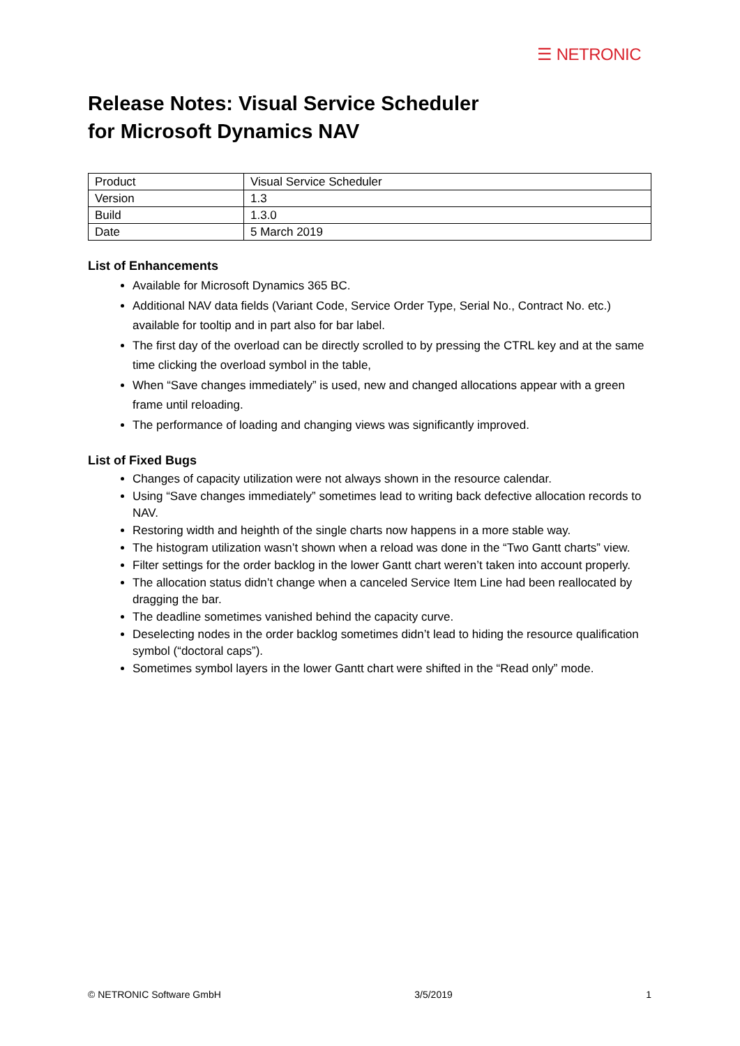☰ NETRONIC
Release Notes: Visual Service Scheduler
for Microsoft Dynamics NAV
| Product | Visual Service Scheduler |
| Version | 1.3 |
| Build | 1.3.0 |
| Date | 5 March 2019 |
List of Enhancements
Available for Microsoft Dynamics 365 BC.
Additional NAV data fields (Variant Code, Service Order Type, Serial No., Contract No. etc.) available for tooltip and in part also for bar label.
The first day of the overload can be directly scrolled to by pressing the CTRL key and at the same time clicking the overload symbol in the table,
When “Save changes immediately” is used, new and changed allocations appear with a green frame until reloading.
The performance of loading and changing views was significantly improved.
List of Fixed Bugs
Changes of capacity utilization were not always shown in the resource calendar.
Using “Save changes immediately” sometimes lead to writing back defective allocation records to NAV.
Restoring width and heighth of the single charts now happens in a more stable way.
The histogram utilization wasn’t shown when a reload was done in the “Two Gantt charts” view.
Filter settings for the order backlog in the lower Gantt chart weren’t taken into account properly.
The allocation status didn’t change when a canceled Service Item Line had been reallocated by dragging the bar.
The deadline sometimes vanished behind the capacity curve.
Deselecting nodes in the order backlog sometimes didn’t lead to hiding the resource qualification symbol (“doctoral caps”).
Sometimes symbol layers in the lower Gantt chart were shifted in the “Read only” mode.
© NETRONIC Software GmbH 3/5/2019 1